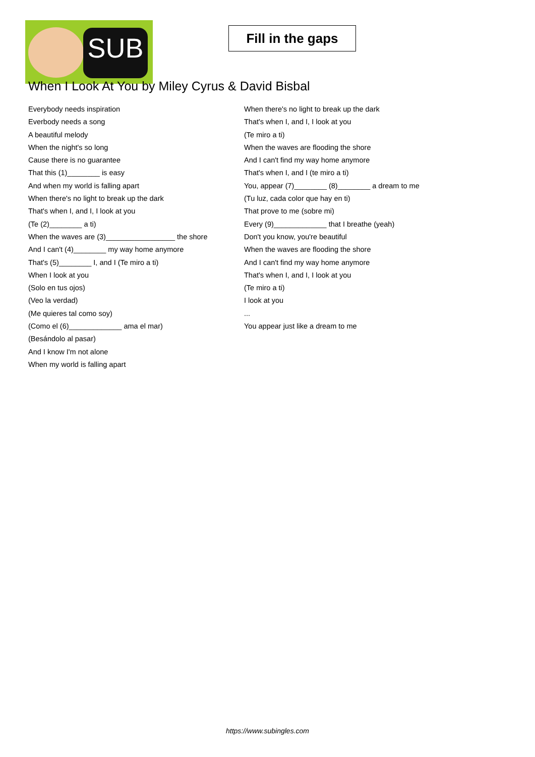SUB
Fill in the gaps
When I Look At You by Miley Cyrus & David Bisbal
Everybody needs inspiration
Everbody needs a song
A beautiful melody
When the night's so long
Cause there is no guarantee
That this (1)________ is easy
And when my world is falling apart
When there's no light to break up the dark
That's when I, and I, I look at you
(Te (2)________ a ti)
When the waves are (3)_________________ the shore
And I can't (4)________ my way home anymore
That's (5)________ I, and I (Te miro a ti)
When I look at you
(Solo en tus ojos)
(Veo la verdad)
(Me quieres tal como soy)
(Como el (6)_____________ ama el mar)
(Besándolo al pasar)
And I know I'm not alone
When my world is falling apart
When there's no light to break up the dark
That's when I, and I, I look at you
(Te miro a ti)
When the waves are flooding the shore
And I can't find my way home anymore
That's when I, and I (te miro a ti)
You, appear (7)________ (8)________ a dream to me
(Tu luz, cada color que hay en ti)
That prove to me (sobre mi)
Every (9)_____________ that I breathe (yeah)
Don't you know, you're beautiful
When the waves are flooding the shore
And I can't find my way home anymore
That's when I, and I, I look at you
(Te miro a ti)
I look at you
...
You appear just like a dream to me
https://www.subingles.com